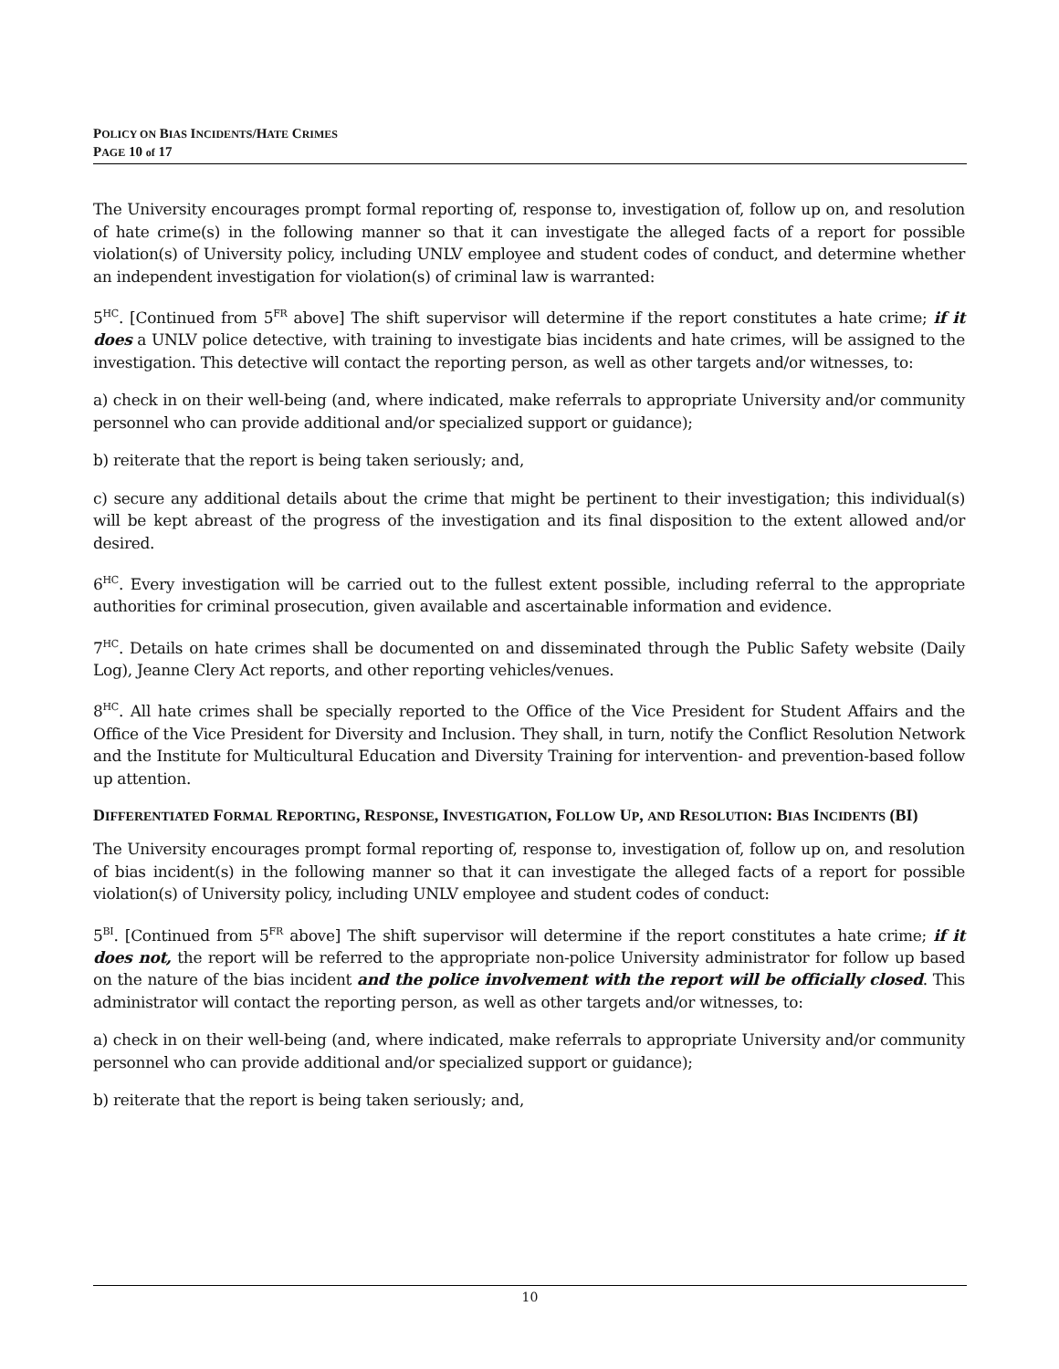POLICY ON BIAS INCIDENTS/HATE CRIMES
PAGE 10 of 17
The University encourages prompt formal reporting of, response to, investigation of, follow up on, and resolution of hate crime(s) in the following manner so that it can investigate the alleged facts of a report for possible violation(s) of University policy, including UNLV employee and student codes of conduct, and determine whether an independent investigation for violation(s) of criminal law is warranted:
5<sup>HC</sup>. [Continued from 5<sup>FR</sup> above] The shift supervisor will determine if the report constitutes a hate crime; if it does a UNLV police detective, with training to investigate bias incidents and hate crimes, will be assigned to the investigation. This detective will contact the reporting person, as well as other targets and/or witnesses, to:
a) check in on their well-being (and, where indicated, make referrals to appropriate University and/or community personnel who can provide additional and/or specialized support or guidance);
b) reiterate that the report is being taken seriously; and,
c) secure any additional details about the crime that might be pertinent to their investigation; this individual(s) will be kept abreast of the progress of the investigation and its final disposition to the extent allowed and/or desired.
6<sup>HC</sup>. Every investigation will be carried out to the fullest extent possible, including referral to the appropriate authorities for criminal prosecution, given available and ascertainable information and evidence.
7<sup>HC</sup>. Details on hate crimes shall be documented on and disseminated through the Public Safety website (Daily Log), Jeanne Clery Act reports, and other reporting vehicles/venues.
8<sup>HC</sup>. All hate crimes shall be specially reported to the Office of the Vice President for Student Affairs and the Office of the Vice President for Diversity and Inclusion. They shall, in turn, notify the Conflict Resolution Network and the Institute for Multicultural Education and Diversity Training for intervention- and prevention-based follow up attention.
DIFFERENTIATED FORMAL REPORTING, RESPONSE, INVESTIGATION, FOLLOW UP, AND RESOLUTION: BIAS INCIDENTS (BI)
The University encourages prompt formal reporting of, response to, investigation of, follow up on, and resolution of bias incident(s) in the following manner so that it can investigate the alleged facts of a report for possible violation(s) of University policy, including UNLV employee and student codes of conduct:
5<sup>BI</sup>. [Continued from 5<sup>FR</sup> above] The shift supervisor will determine if the report constitutes a hate crime; if it does not, the report will be referred to the appropriate non-police University administrator for follow up based on the nature of the bias incident and the police involvement with the report will be officially closed. This administrator will contact the reporting person, as well as other targets and/or witnesses, to:
a) check in on their well-being (and, where indicated, make referrals to appropriate University and/or community personnel who can provide additional and/or specialized support or guidance);
b) reiterate that the report is being taken seriously; and,
10